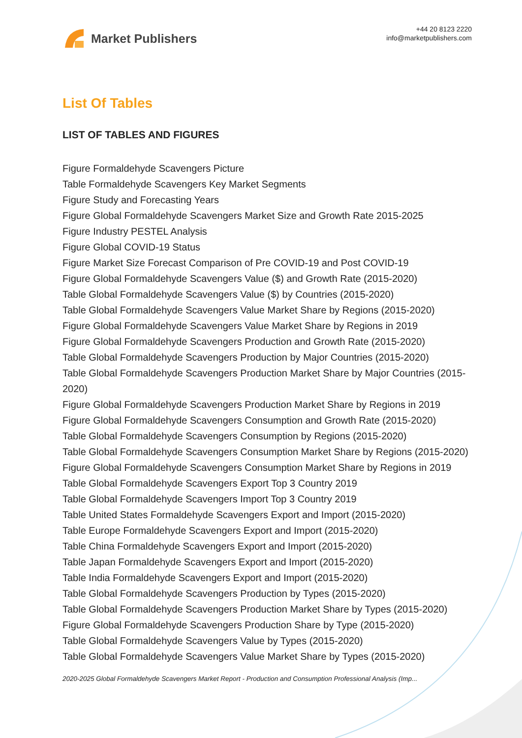Market Publishers
+44 20 8123 2220
info@marketpublishers.com
List Of Tables
LIST OF TABLES AND FIGURES
Figure Formaldehyde Scavengers Picture
Table Formaldehyde Scavengers Key Market Segments
Figure Study and Forecasting Years
Figure Global Formaldehyde Scavengers Market Size and Growth Rate 2015-2025
Figure Industry PESTEL Analysis
Figure Global COVID-19 Status
Figure Market Size Forecast Comparison of Pre COVID-19 and Post COVID-19
Figure Global Formaldehyde Scavengers Value ($) and Growth Rate (2015-2020)
Table Global Formaldehyde Scavengers Value ($) by Countries (2015-2020)
Table Global Formaldehyde Scavengers Value Market Share by Regions (2015-2020)
Figure Global Formaldehyde Scavengers Value Market Share by Regions in 2019
Figure Global Formaldehyde Scavengers Production and Growth Rate (2015-2020)
Table Global Formaldehyde Scavengers Production by Major Countries (2015-2020)
Table Global Formaldehyde Scavengers Production Market Share by Major Countries (2015-2020)
Figure Global Formaldehyde Scavengers Production Market Share by Regions in 2019
Figure Global Formaldehyde Scavengers Consumption and Growth Rate (2015-2020)
Table Global Formaldehyde Scavengers Consumption by Regions (2015-2020)
Table Global Formaldehyde Scavengers Consumption Market Share by Regions (2015-2020)
Figure Global Formaldehyde Scavengers Consumption Market Share by Regions in 2019
Table Global Formaldehyde Scavengers Export Top 3 Country 2019
Table Global Formaldehyde Scavengers Import Top 3 Country 2019
Table United States Formaldehyde Scavengers Export and Import (2015-2020)
Table Europe Formaldehyde Scavengers Export and Import (2015-2020)
Table China Formaldehyde Scavengers Export and Import (2015-2020)
Table Japan Formaldehyde Scavengers Export and Import (2015-2020)
Table India Formaldehyde Scavengers Export and Import (2015-2020)
Table Global Formaldehyde Scavengers Production by Types (2015-2020)
Table Global Formaldehyde Scavengers Production Market Share by Types (2015-2020)
Figure Global Formaldehyde Scavengers Production Share by Type (2015-2020)
Table Global Formaldehyde Scavengers Value by Types (2015-2020)
Table Global Formaldehyde Scavengers Value Market Share by Types (2015-2020)
2020-2025 Global Formaldehyde Scavengers Market Report - Production and Consumption Professional Analysis (Imp...